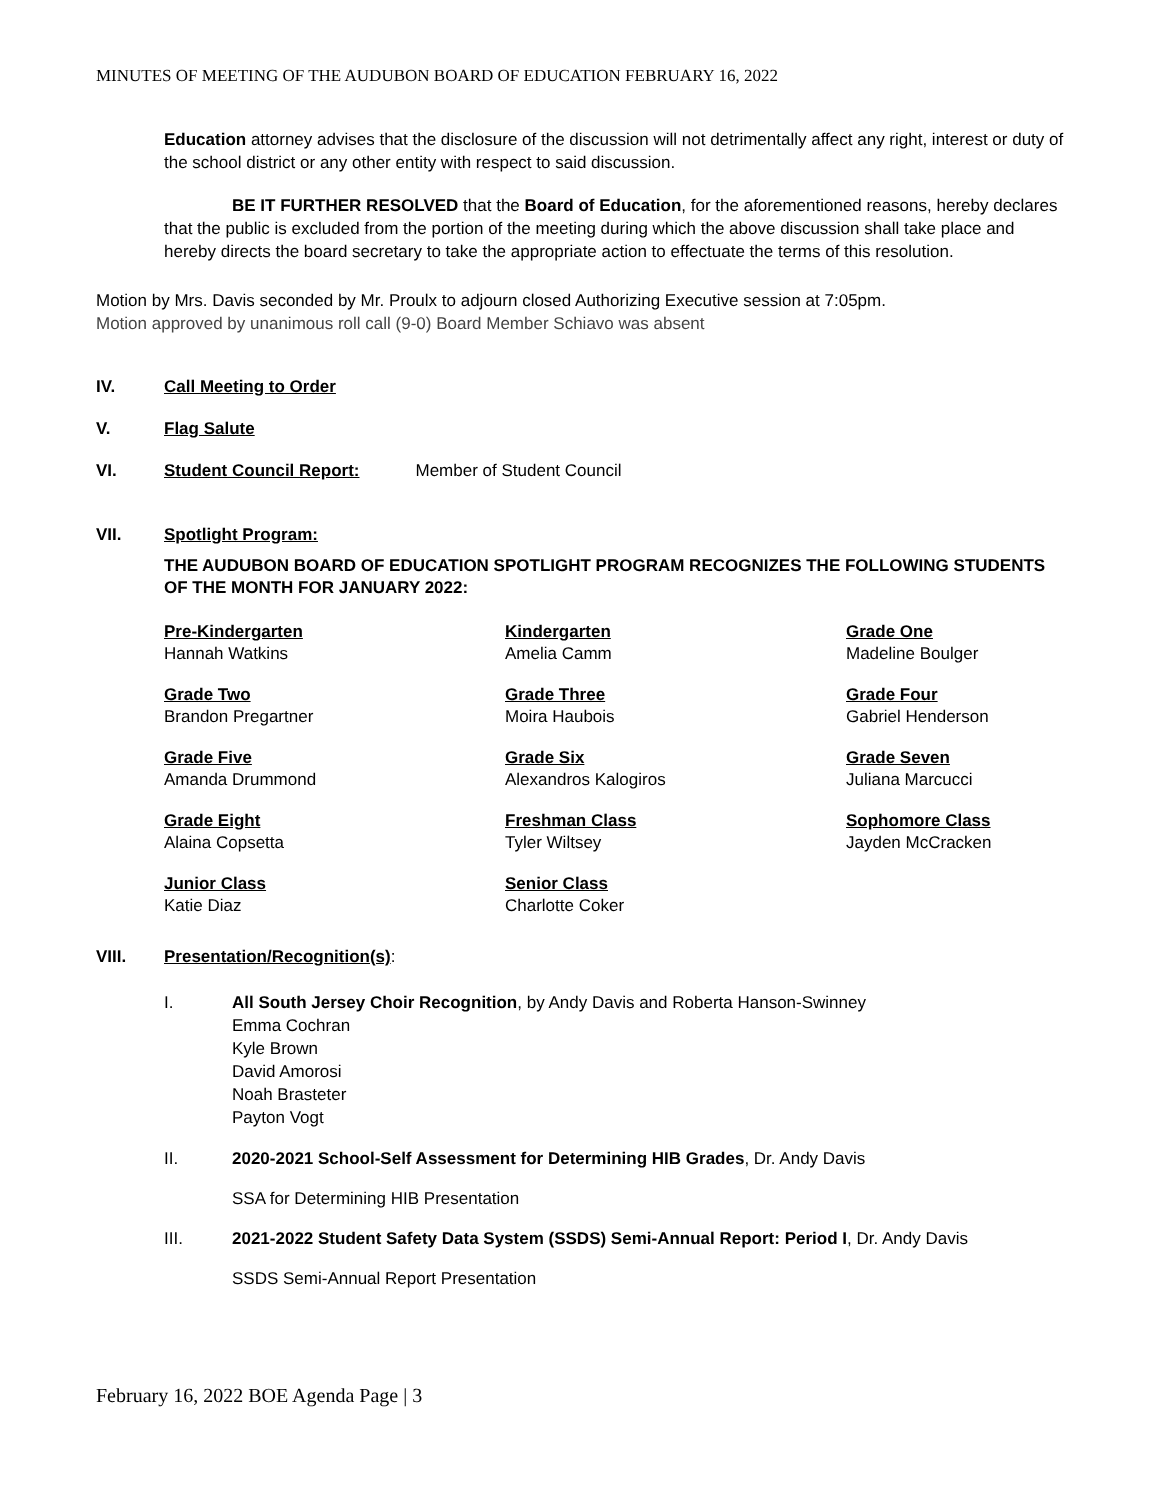MINUTES OF MEETING OF THE AUDUBON BOARD OF EDUCATION FEBRUARY 16, 2022
Education attorney advises that the disclosure of the discussion will not detrimentally affect any right, interest or duty of the school district or any other entity with respect to said discussion.
BE IT FURTHER RESOLVED that the Board of Education, for the aforementioned reasons, hereby declares that the public is excluded from the portion of the meeting during which the above discussion shall take place and hereby directs the board secretary to take the appropriate action to effectuate the terms of this resolution.
Motion by Mrs. Davis seconded by Mr. Proulx to adjourn closed Authorizing Executive session at 7:05pm.
Motion approved by unanimous roll call (9-0) Board Member Schiavo was absent
IV. Call Meeting to Order
V. Flag Salute
VI. Student Council Report: Member of Student Council
VII. Spotlight Program:
THE AUDUBON BOARD OF EDUCATION SPOTLIGHT PROGRAM RECOGNIZES THE FOLLOWING STUDENTS OF THE MONTH FOR JANUARY 2022:
Pre-Kindergarten
Hannah Watkins
Kindergarten
Amelia Camm
Grade One
Madeline Boulger
Grade Two
Brandon Pregartner
Grade Three
Moira Haubois
Grade Four
Gabriel Henderson
Grade Five
Amanda Drummond
Grade Six
Alexandros Kalogiros
Grade Seven
Juliana Marcucci
Grade Eight
Alaina Copsetta
Freshman Class
Tyler Wiltsey
Sophomore Class
Jayden McCracken
Junior Class
Katie Diaz
Senior Class
Charlotte Coker
VIII. Presentation/Recognition(s):
I. All South Jersey Choir Recognition, by Andy Davis and Roberta Hanson-Swinney
Emma Cochran
Kyle Brown
David Amorosi
Noah Brasteter
Payton Vogt
II. 2020-2021 School-Self Assessment for Determining HIB Grades, Dr. Andy Davis
SSA for Determining HIB Presentation
III. 2021-2022 Student Safety Data System (SSDS) Semi-Annual Report: Period I, Dr. Andy Davis
SSDS Semi-Annual Report Presentation
February 16, 2022 BOE Agenda Page | 3